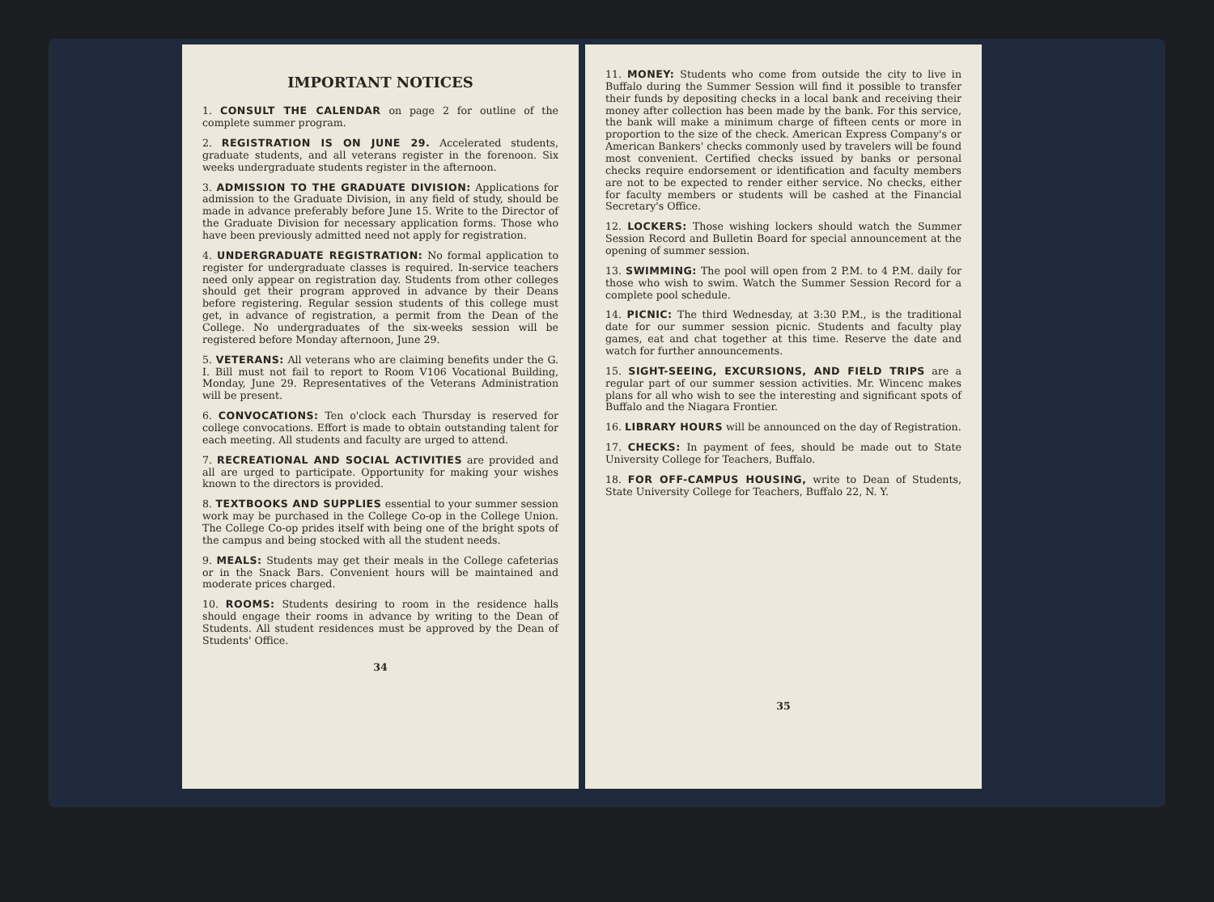IMPORTANT NOTICES
1. CONSULT THE CALENDAR on page 2 for outline of the complete summer program.
2. REGISTRATION IS ON JUNE 29. Accelerated students, graduate students, and all veterans register in the forenoon. Six weeks undergraduate students register in the afternoon.
3. ADMISSION TO THE GRADUATE DIVISION: Applications for admission to the Graduate Division, in any field of study, should be made in advance preferably before June 15. Write to the Director of the Graduate Division for necessary application forms. Those who have been previously admitted need not apply for registration.
4. UNDERGRADUATE REGISTRATION: No formal application to register for undergraduate classes is required. In-service teachers need only appear on registration day. Students from other colleges should get their program approved in advance by their Deans before registering. Regular session students of this college must get, in advance of registration, a permit from the Dean of the College. No undergraduates of the six-weeks session will be registered before Monday afternoon, June 29.
5. VETERANS: All veterans who are claiming benefits under the G. I. Bill must not fail to report to Room V106 Vocational Building, Monday, June 29. Representatives of the Veterans Administration will be present.
6. CONVOCATIONS: Ten o'clock each Thursday is reserved for college convocations. Effort is made to obtain outstanding talent for each meeting. All students and faculty are urged to attend.
7. RECREATIONAL AND SOCIAL ACTIVITIES are provided and all are urged to participate. Opportunity for making your wishes known to the directors is provided.
8. TEXTBOOKS AND SUPPLIES essential to your summer session work may be purchased in the College Co-op in the College Union. The College Co-op prides itself with being one of the bright spots of the campus and being stocked with all the student needs.
9. MEALS: Students may get their meals in the College cafeterias or in the Snack Bars. Convenient hours will be maintained and moderate prices charged.
10. ROOMS: Students desiring to room in the residence halls should engage their rooms in advance by writing to the Dean of Students. All student residences must be approved by the Dean of Students' Office.
34
11. MONEY: Students who come from outside the city to live in Buffalo during the Summer Session will find it possible to transfer their funds by depositing checks in a local bank and receiving their money after collection has been made by the bank. For this service, the bank will make a minimum charge of fifteen cents or more in proportion to the size of the check. American Express Company's or American Bankers' checks commonly used by travelers will be found most convenient. Certified checks issued by banks or personal checks require endorsement or identification and faculty members are not to be expected to render either service. No checks, either for faculty members or students will be cashed at the Financial Secretary's Office.
12. LOCKERS: Those wishing lockers should watch the Summer Session Record and Bulletin Board for special announcement at the opening of summer session.
13. SWIMMING: The pool will open from 2 P.M. to 4 P.M. daily for those who wish to swim. Watch the Summer Session Record for a complete pool schedule.
14. PICNIC: The third Wednesday, at 3:30 P.M., is the traditional date for our summer session picnic. Students and faculty play games, eat and chat together at this time. Reserve the date and watch for further announcements.
15. SIGHT-SEEING, EXCURSIONS, AND FIELD TRIPS are a regular part of our summer session activities. Mr. Wincenc makes plans for all who wish to see the interesting and significant spots of Buffalo and the Niagara Frontier.
16. LIBRARY HOURS will be announced on the day of Registration.
17. CHECKS: In payment of fees, should be made out to State University College for Teachers, Buffalo.
18. FOR OFF-CAMPUS HOUSING, write to Dean of Students, State University College for Teachers, Buffalo 22, N. Y.
35